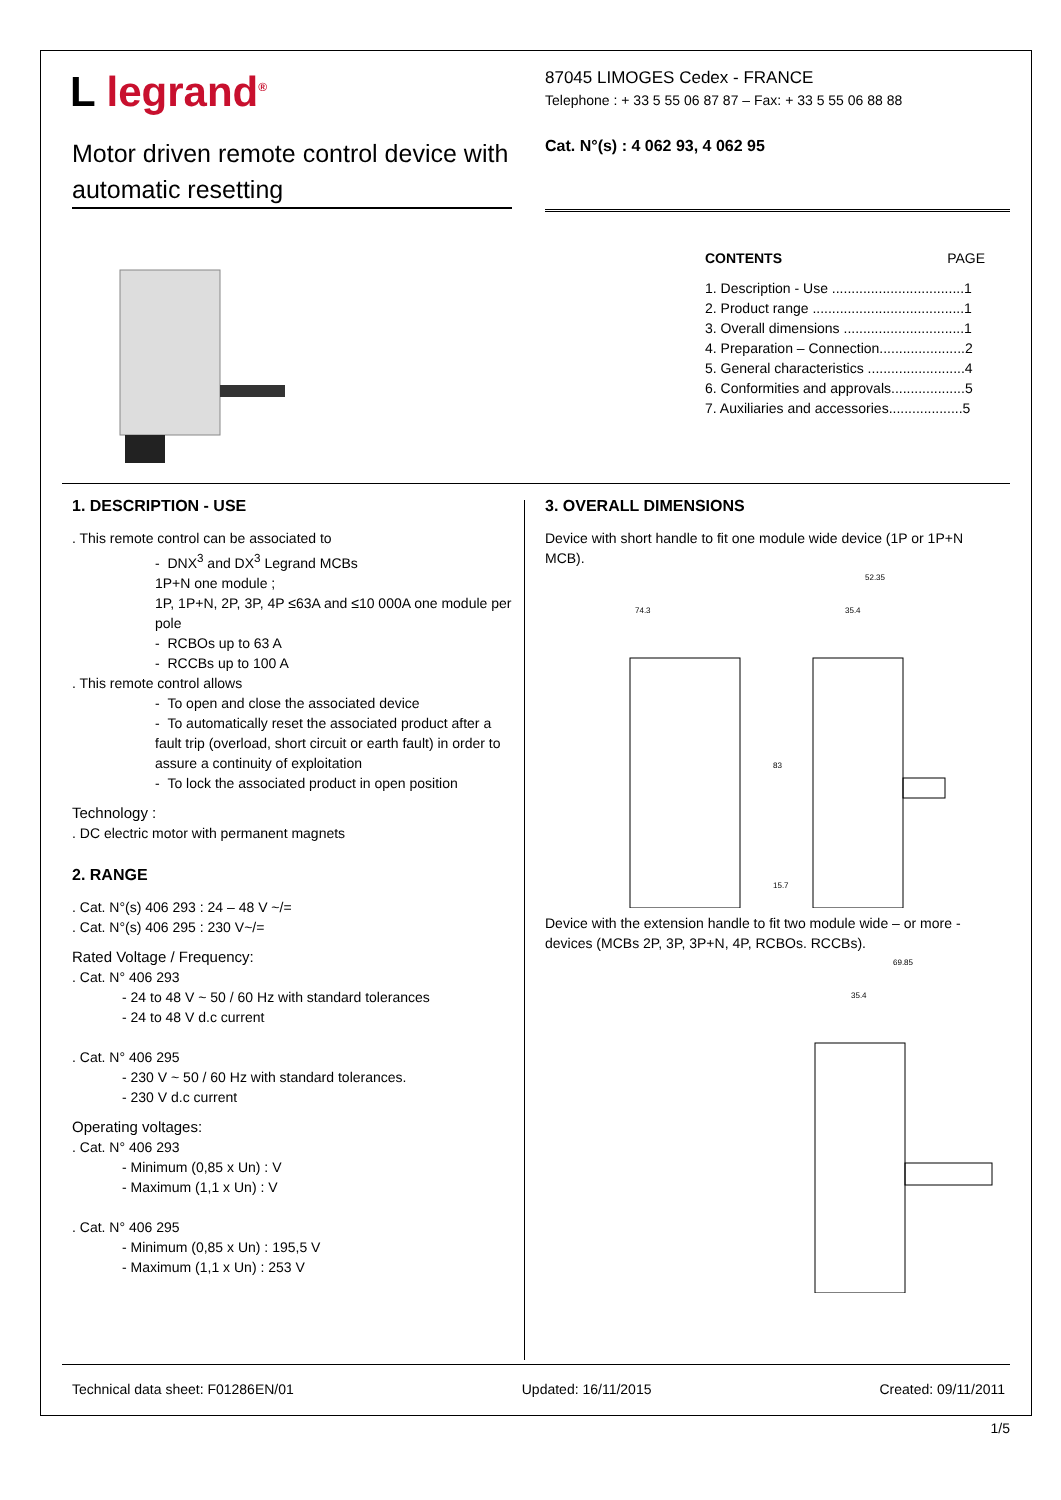L legrand<sup>®</sup>
87045 LIMOGES Cedex - FRANCE
Telephone : + 33 5 55 06 87 87 – Fax: + 33 5 55 06 88 88
Motor driven remote control device with automatic resetting
Cat. N°(s) : 4 062 93, 4 062 95
CONTENTS PAGE
1. Description - Use ..................................1
2. Product range .......................................1
3. Overall dimensions ...............................1
4. Preparation – Connection......................2
5. General characteristics .........................4
6. Conformities and approvals...................5
7. Auxiliaries and accessories...................5
1. DESCRIPTION - USE
. This remote control can be associated to
- DNX<sup>3</sup> and DX<sup>3</sup> Legrand MCBs
1P+N one module ;
1P, 1P+N, 2P, 3P, 4P ≤63A and ≤10 000A one module per pole
- RCBOs up to 63 A
- RCCBs up to 100 A
. This remote control allows
- To open and close the associated device
- To automatically reset the associated product after a fault trip (overload, short circuit or earth fault) in order to assure a continuity of exploitation
- To lock the associated product in open position
Technology :
. DC electric motor with permanent magnets
2. RANGE
. Cat. N°(s) 406 293 : 24 – 48 V ~/=
. Cat. N°(s) 406 295 : 230 V~/=
Rated Voltage / Frequency:
. Cat. N° 406 293
- 24 to 48 V ~ 50 / 60 Hz with standard tolerances
- 24 to 48 V d.c current
. Cat. N° 406 295
- 230 V ~ 50 / 60 Hz with standard tolerances.
- 230 V d.c current
Operating voltages:
. Cat. N° 406 293
- Minimum (0,85 x Un) : V
- Maximum (1,1 x Un) : V
. Cat. N° 406 295
- Minimum (0,85 x Un) : 195,5 V
- Maximum (1,1 x Un) : 253 V
3. OVERALL DIMENSIONS
Device with short handle to fit one module wide device (1P or 1P+N MCB).
52.35
74.3
35.4
83
15.7
Device with the extension handle to fit two module wide – or more - devices (MCBs 2P, 3P, 3P+N, 4P, RCBOs. RCCBs).
69.85
35.4
Technical data sheet: F01286EN/01 Updated: 16/11/2015 Created: 09/11/2011
1/5